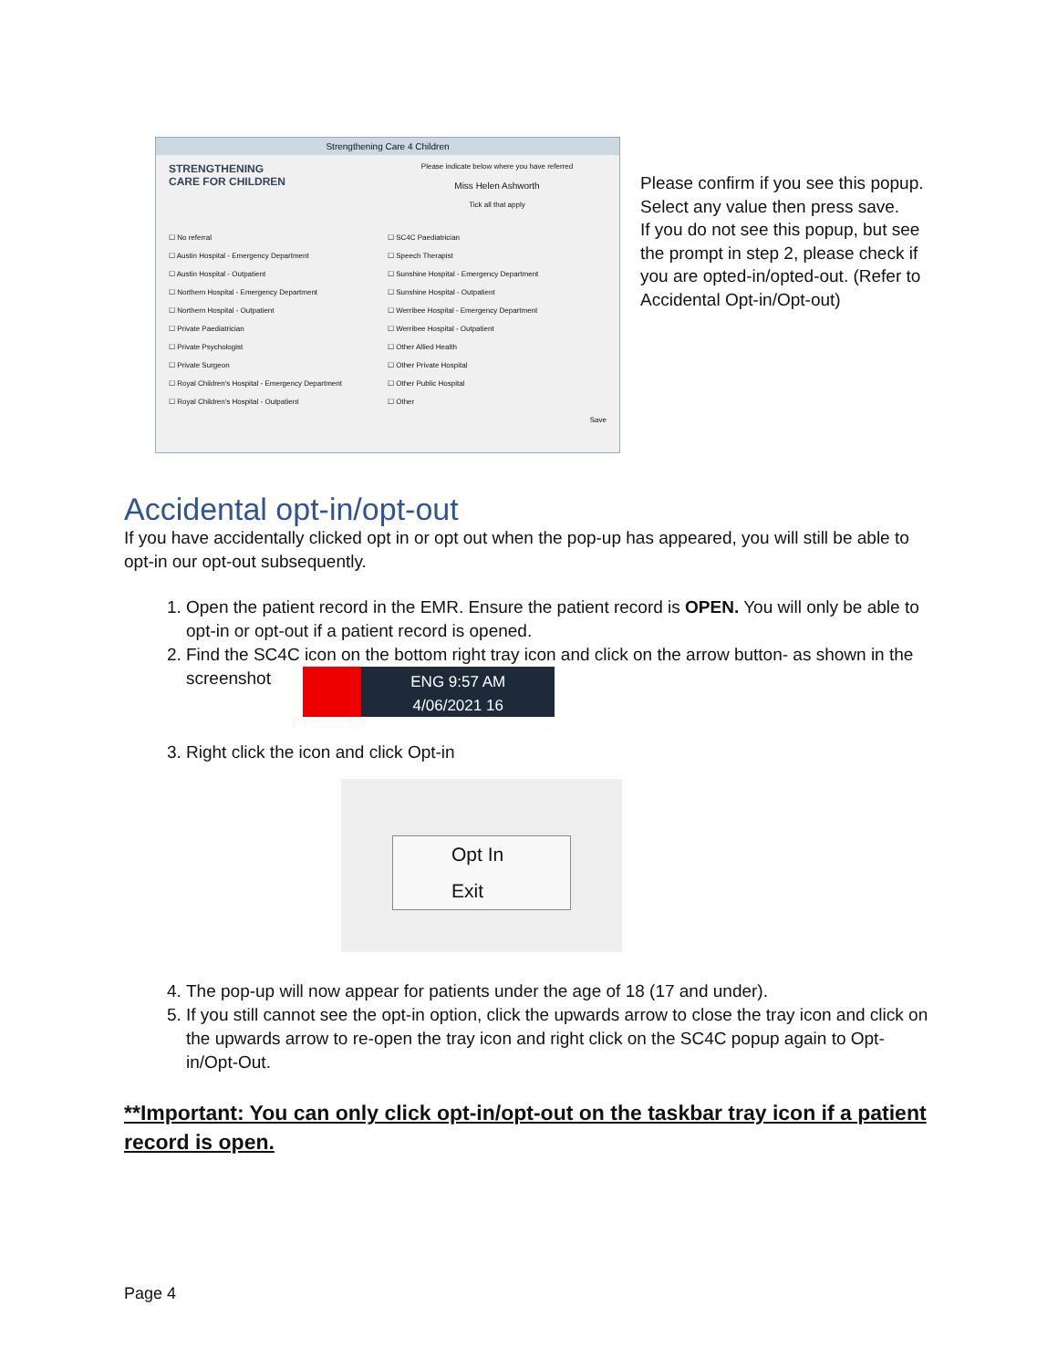Strengthening Care 4 Children
STRENGTHENING
CARE FOR CHILDREN
Please indicate below where you have referred
Miss Helen Ashworth
Tick all that apply
☐ No referral
☐ Austin Hospital - Emergency Department
☐ Austin Hospital - Outpatient
☐ Northern Hospital - Emergency Department
☐ Northern Hospital - Outpatient
☐ Private Paediatrician
☐ Private Psychologist
☐ Private Surgeon
☐ Royal Children's Hospital - Emergency Department
☐ Royal Children's Hospital - Outpatient
☐ SC4C Paediatrician
☐ Speech Therapist
☐ Sunshine Hospital - Emergency Department
☐ Sunshine Hospital - Outpatient
☐ Werribee Hospital - Emergency Department
☐ Werribee Hospital - Outpatient
☐ Other Allied Health
☐ Other Private Hospital
☐ Other Public Hospital
☐ Other
Save
Please confirm if you see this popup. Select any value then press save.
If you do not see this popup, but see the prompt in step 2, please check if you are opted-in/opted-out. (Refer to Accidental Opt-in/Opt-out)
Accidental opt-in/opt-out
If you have accidentally clicked opt in or opt out when the pop-up has appeared, you will still be able to opt-in our opt-out subsequently.
1. Open the patient record in the EMR. Ensure the patient record is OPEN. You will only be able to opt-in or opt-out if a patient record is opened.
2. Find the SC4C icon on the bottom right tray icon and click on the arrow button- as shown in the screenshot ENG 9:57 AM
4/06/2021 16
3. Right click the icon and click Opt-in
Opt In
Exit
4. The pop-up will now appear for patients under the age of 18 (17 and under).
5. If you still cannot see the opt-in option, click the upwards arrow to close the tray icon and click on the upwards arrow to re-open the tray icon and right click on the SC4C popup again to Opt-in/Opt-Out.
**Important: You can only click opt-in/opt-out on the taskbar tray icon if a patient record is open.
Page 4